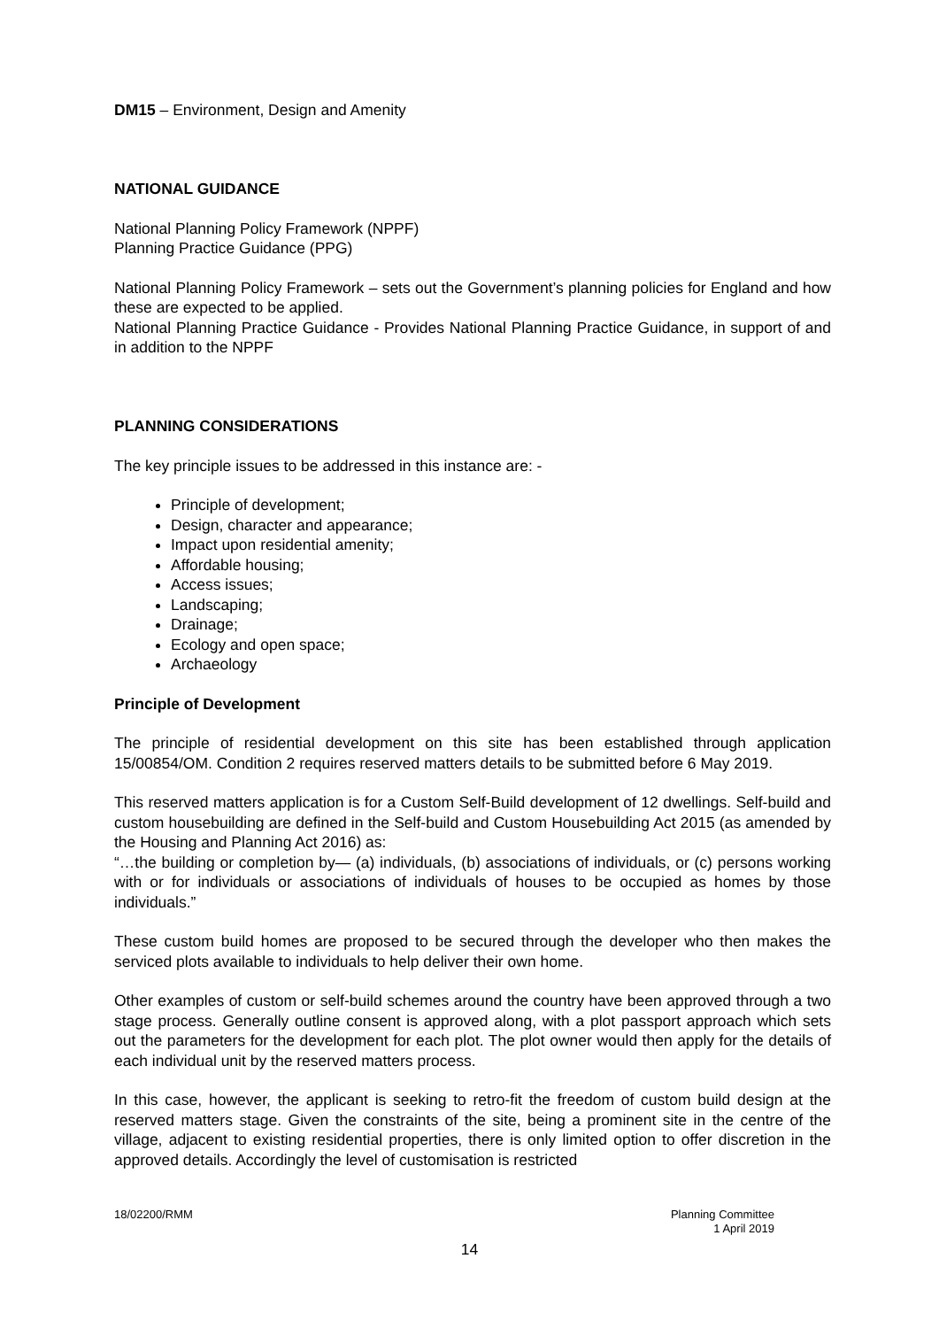DM15 – Environment, Design and Amenity
NATIONAL GUIDANCE
National Planning Policy Framework (NPPF)
Planning Practice Guidance (PPG)
National Planning Policy Framework – sets out the Government’s planning policies for England and how these are expected to be applied.
National Planning Practice Guidance - Provides National Planning Practice Guidance, in support of and in addition to the NPPF
PLANNING CONSIDERATIONS
The key principle issues to be addressed in this instance are: -
Principle of development;
Design, character and appearance;
Impact upon residential amenity;
Affordable housing;
Access issues;
Landscaping;
Drainage;
Ecology and open space;
Archaeology
Principle of Development
The principle of residential development on this site has been established through application 15/00854/OM. Condition 2 requires reserved matters details to be submitted before 6 May 2019.
This reserved matters application is for a Custom Self-Build development of 12 dwellings. Self-build and custom housebuilding are defined in the Self-build and Custom Housebuilding Act 2015 (as amended by the Housing and Planning Act 2016) as:
“…the building or completion by— (a) individuals, (b) associations of individuals, or (c) persons working with or for individuals or associations of individuals of houses to be occupied as homes by those individuals.”
These custom build homes are proposed to be secured through the developer who then makes the serviced plots available to individuals to help deliver their own home.
Other examples of custom or self-build schemes around the country have been approved through a two stage process. Generally outline consent is approved along, with a plot passport approach which sets out the parameters for the development for each plot. The plot owner would then apply for the details of each individual unit by the reserved matters process.
In this case, however, the applicant is seeking to retro-fit the freedom of custom build design at the reserved matters stage. Given the constraints of the site, being a prominent site in the centre of the village, adjacent to existing residential properties, there is only limited option to offer discretion in the approved details. Accordingly the level of customisation is restricted
18/02200/RMM Planning Committee
1 April 2019
14